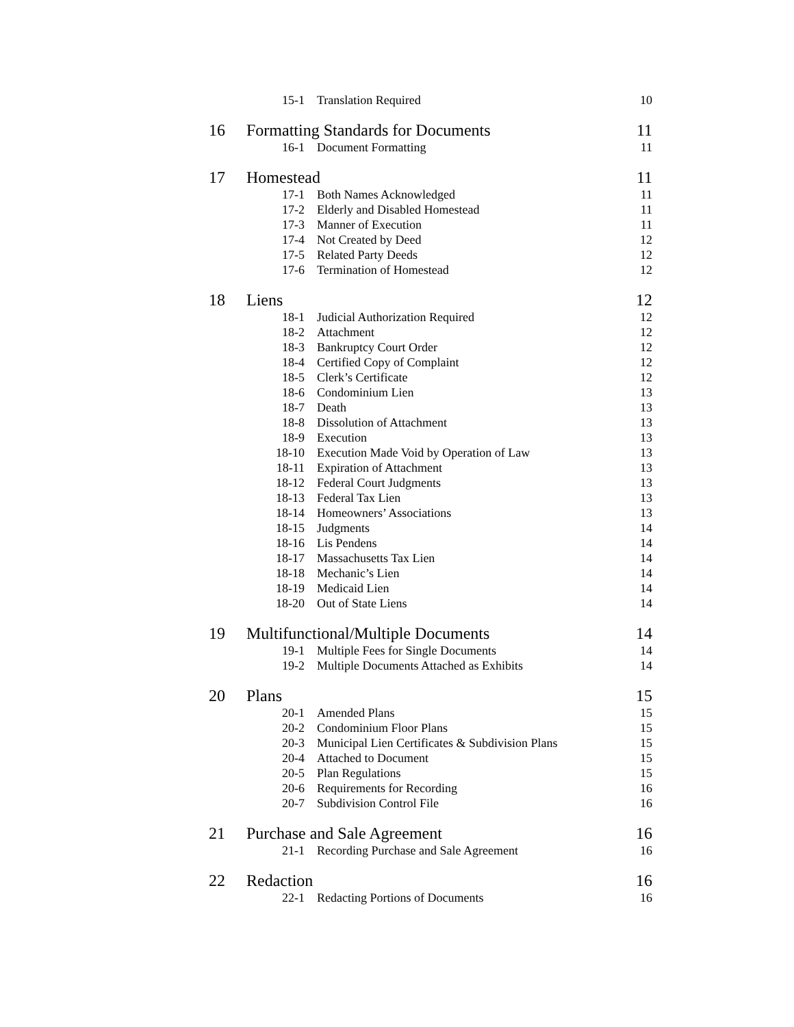| | 15-1 | Translation Required | 10 |
| 16 | Formatting Standards for Documents | | 11 |
| | 16-1 | Document Formatting | 11 |
| 17 | Homestead | | 11 |
| | 17-1 | Both Names Acknowledged | 11 |
| | 17-2 | Elderly and Disabled Homestead | 11 |
| | 17-3 | Manner of Execution | 11 |
| | 17-4 | Not Created by Deed | 12 |
| | 17-5 | Related Party Deeds | 12 |
| | 17-6 | Termination of Homestead | 12 |
| 18 | Liens | | 12 |
| | 18-1 | Judicial Authorization Required | 12 |
| | 18-2 | Attachment | 12 |
| | 18-3 | Bankruptcy Court Order | 12 |
| | 18-4 | Certified Copy of Complaint | 12 |
| | 18-5 | Clerk’s Certificate | 12 |
| | 18-6 | Condominium Lien | 13 |
| | 18-7 | Death | 13 |
| | 18-8 | Dissolution of Attachment | 13 |
| | 18-9 | Execution | 13 |
| | 18-10 | Execution Made Void by Operation of Law | 13 |
| | 18-11 | Expiration of Attachment | 13 |
| | 18-12 | Federal Court Judgments | 13 |
| | 18-13 | Federal Tax Lien | 13 |
| | 18-14 | Homeowners’ Associations | 13 |
| | 18-15 | Judgments | 14 |
| | 18-16 | Lis Pendens | 14 |
| | 18-17 | Massachusetts Tax Lien | 14 |
| | 18-18 | Mechanic’s Lien | 14 |
| | 18-19 | Medicaid Lien | 14 |
| | 18-20 | Out of State Liens | 14 |
| 19 | Multifunctional/Multiple Documents | | 14 |
| | 19-1 | Multiple Fees for Single Documents | 14 |
| | 19-2 | Multiple Documents Attached as Exhibits | 14 |
| 20 | Plans | | 15 |
| | 20-1 | Amended Plans | 15 |
| | 20-2 | Condominium Floor Plans | 15 |
| | 20-3 | Municipal Lien Certificates & Subdivision Plans | 15 |
| | 20-4 | Attached to Document | 15 |
| | 20-5 | Plan Regulations | 15 |
| | 20-6 | Requirements for Recording | 16 |
| | 20-7 | Subdivision Control File | 16 |
| 21 | Purchase and Sale Agreement | | 16 |
| | 21-1 | Recording Purchase and Sale Agreement | 16 |
| 22 | Redaction | | 16 |
| | 22-1 | Redacting Portions of Documents | 16 |